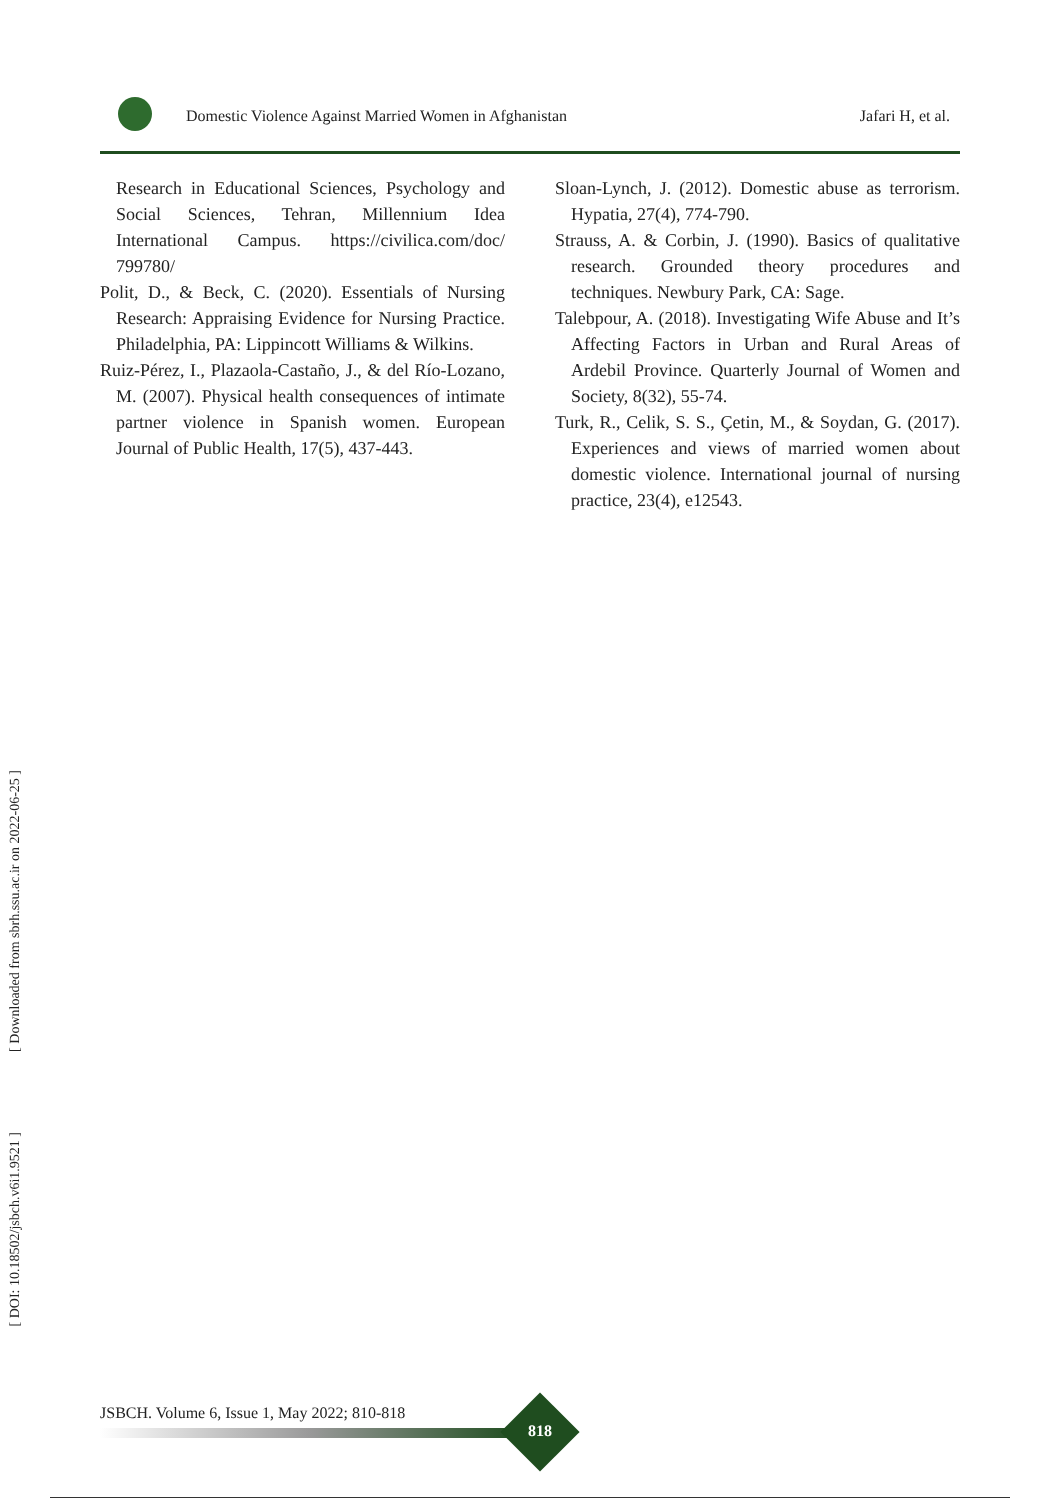Domestic Violence Against Married Women in Afghanistan
Jafari H, et al.
Research in Educational Sciences, Psychology and Social Sciences, Tehran, Millennium Idea International Campus. https://civilica.com/doc/ 799780/
Polit, D., & Beck, C. (2020). Essentials of Nursing Research: Appraising Evidence for Nursing Practice. Philadelphia, PA: Lippincott Williams & Wilkins.
Ruiz-Pérez, I., Plazaola-Castaño, J., & del Río-Lozano, M. (2007). Physical health consequences of intimate partner violence in Spanish women. European Journal of Public Health, 17(5), 437-443.
Sloan-Lynch, J. (2012). Domestic abuse as terrorism. Hypatia, 27(4), 774-790.
Strauss, A. & Corbin, J. (1990). Basics of qualitative research. Grounded theory procedures and techniques. Newbury Park, CA: Sage.
Talebpour, A. (2018). Investigating Wife Abuse and It’s Affecting Factors in Urban and Rural Areas of Ardebil Province. Quarterly Journal of Women and Society, 8(32), 55-74.
Turk, R., Celik, S. S., Çetin, M., & Soydan, G. (2017). Experiences and views of married women about domestic violence. International journal of nursing practice, 23(4), e12543.
[ Downloaded from sbrh.ssu.ac.ir on 2022-06-25 ]
[ DOI: 10.18502/jsbch.v6i1.9521 ]
JSBCH. Volume 6, Issue 1, May 2022; 810-818
818